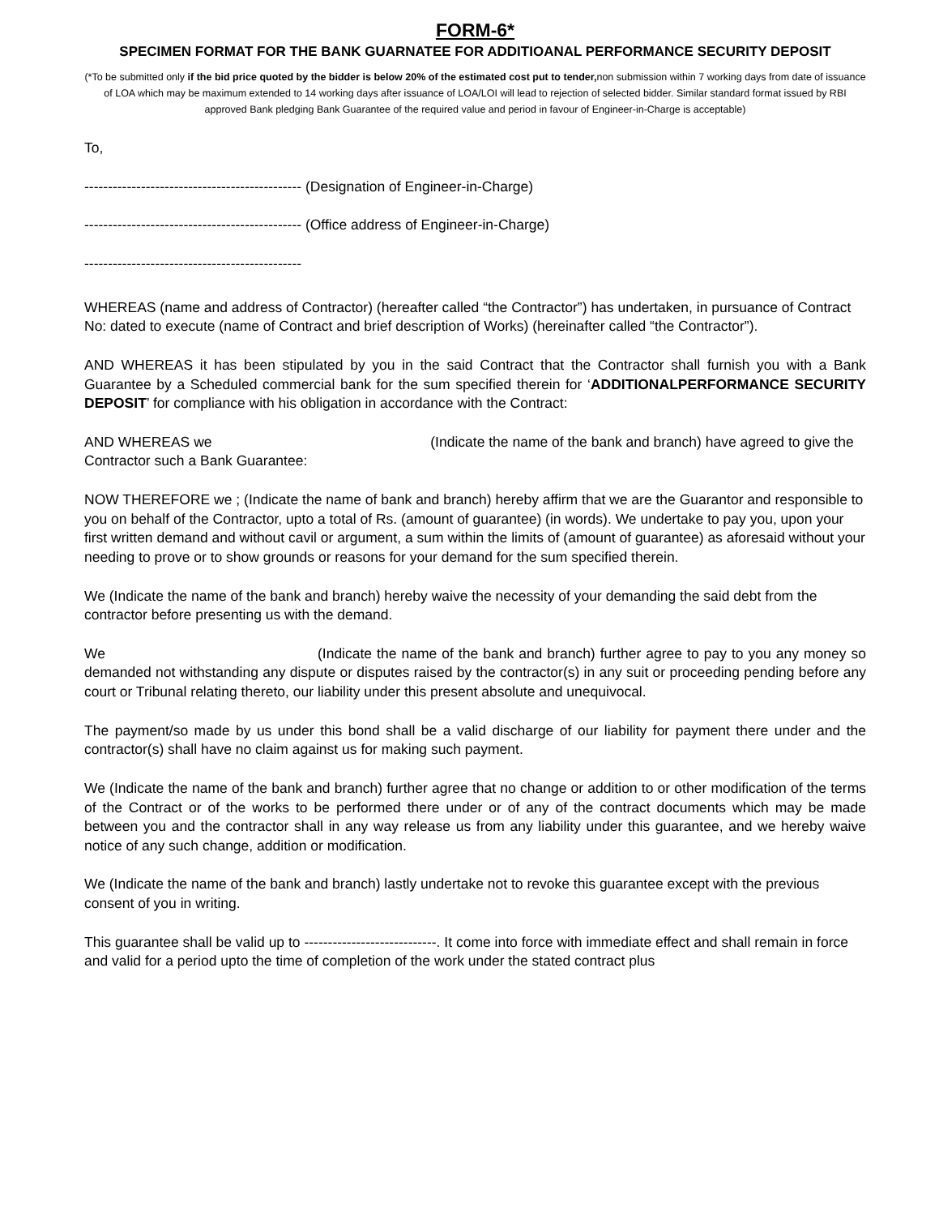FORM-6*
SPECIMEN FORMAT FOR THE BANK GUARNATEE FOR ADDITIOANAL PERFORMANCE SECURITY DEPOSIT
(*To be submitted only if the bid price quoted by the bidder is below 20% of the estimated cost put to tender, non submission within 7 working days from date of issuance of LOA which may be maximum extended to 14 working days after issuance of LOA/LOI will lead to rejection of selected bidder. Similar standard format issued by RBI approved Bank pledging Bank Guarantee of the required value and period in favour of Engineer-in-Charge is acceptable)
To,
---------------------------------------------- (Designation of Engineer-in-Charge)
---------------------------------------------- (Office address of Engineer-in-Charge)
----------------------------------------------
WHEREAS (name and address of Contractor) (hereafter called “the Contractor”) has undertaken, in pursuance of Contract No: dated to execute (name of Contract and brief description of Works) (hereinafter called “the Contractor”).
AND WHEREAS it has been stipulated by you in the said Contract that the Contractor shall furnish you with a Bank Guarantee by a Scheduled commercial bank for the sum specified therein for ‘ADDITIONALPERFORMANCE SECURITY DEPOSIT’ for compliance with his obligation in accordance with the Contract:
AND WHEREAS we (Indicate the name of the bank and branch) have agreed to give the Contractor such a Bank Guarantee:
NOW THEREFORE we ; (Indicate the name of bank and branch) hereby affirm that we are the Guarantor and responsible to you on behalf of the Contractor, upto a total of Rs. (amount of guarantee) (in words). We undertake to pay you, upon your first written demand and without cavil or argument, a sum within the limits of (amount of guarantee) as aforesaid without your needing to prove or to show grounds or reasons for your demand for the sum specified therein.
We (Indicate the name of the bank and branch) hereby waive the necessity of your demanding the said debt from the contractor before presenting us with the demand.
We (Indicate the name of the bank and branch) further agree to pay to you any money so demanded not withstanding any dispute or disputes raised by the contractor(s) in any suit or proceeding pending before any court or Tribunal relating thereto, our liability under this present absolute and unequivocal.
The payment/so made by us under this bond shall be a valid discharge of our liability for payment there under and the contractor(s) shall have no claim against us for making such payment.
We (Indicate the name of the bank and branch) further agree that no change or addition to or other modification of the terms of the Contract or of the works to be performed there under or of any of the contract documents which may be made between you and the contractor shall in any way release us from any liability under this guarantee, and we hereby waive notice of any such change, addition or modification.
We (Indicate the name of the bank and branch) lastly undertake not to revoke this guarantee except with the previous consent of you in writing.
This guarantee shall be valid up to ----------------------------. It come into force with immediate effect and shall remain in force and valid for a period upto the time of completion of the work under the stated contract plus